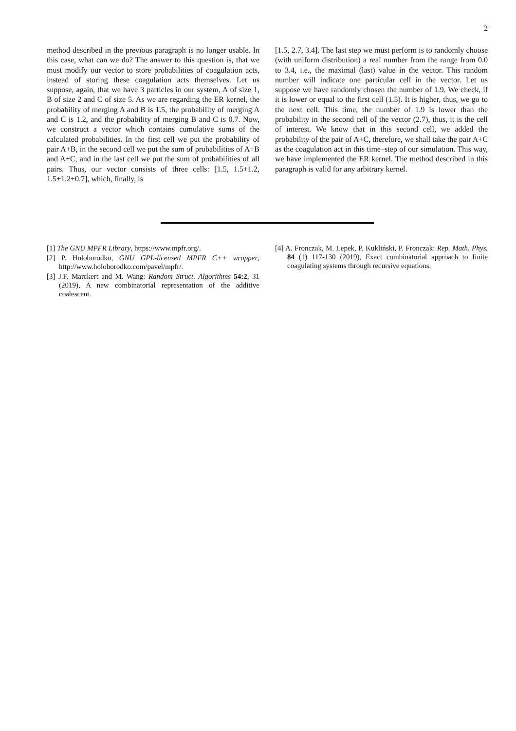2
method described in the previous paragraph is no longer usable. In this case, what can we do? The answer to this question is, that we must modify our vector to store probabilities of coagulation acts, instead of storing these coagulation acts themselves. Let us suppose, again, that we have 3 particles in our system, A of size 1, B of size 2 and C of size 5. As we are regarding the ER kernel, the probability of merging A and B is 1.5, the probability of merging A and C is 1.2, and the probability of merging B and C is 0.7. Now, we construct a vector which contains cumulative sums of the calculated probabilities. In the first cell we put the probability of pair A+B, in the second cell we put the sum of probabilities of A+B and A+C, and in the last cell we put the sum of probabilities of all pairs. Thus, our vector consists of three cells: [1.5, 1.5+1.2, 1.5+1.2+0.7], which, finally, is
[1.5, 2.7, 3.4]. The last step we must perform is to randomly choose (with uniform distribution) a real number from the range from 0.0 to 3.4, i.e., the maximal (last) value in the vector. This random number will indicate one particular cell in the vector. Let us suppose we have randomly chosen the number of 1.9. We check, if it is lower or equal to the first cell (1.5). It is higher, thus, we go to the next cell. This time, the number of 1.9 is lower than the probability in the second cell of the vector (2.7), thus, it is the cell of interest. We know that in this second cell, we added the probability of the pair of A+C, therefore, we shall take the pair A+C as the coagulation act in this time–step of our simulation. This way, we have implemented the ER kernel. The method described in this paragraph is valid for any arbitrary kernel.
[1] The GNU MPFR Library, https://www.mpfr.org/.
[2] P. Holoborodko, GNU GPL-licensed MPFR C++ wrapper, http://www.holoborodko.com/pavel/mpfr/.
[3] J.F. Marckert and M. Wang: Random Struct. Algorithms 54:2, 31 (2019), A new combinatorial representation of the additive coalescent.
[4] A. Fronczak, M. Lepek, P. Kukliński, P. Fronczak: Rep. Math. Phys. 84 (1) 117-130 (2019), Exact combinatorial approach to finite coagulating systems through recursive equations.